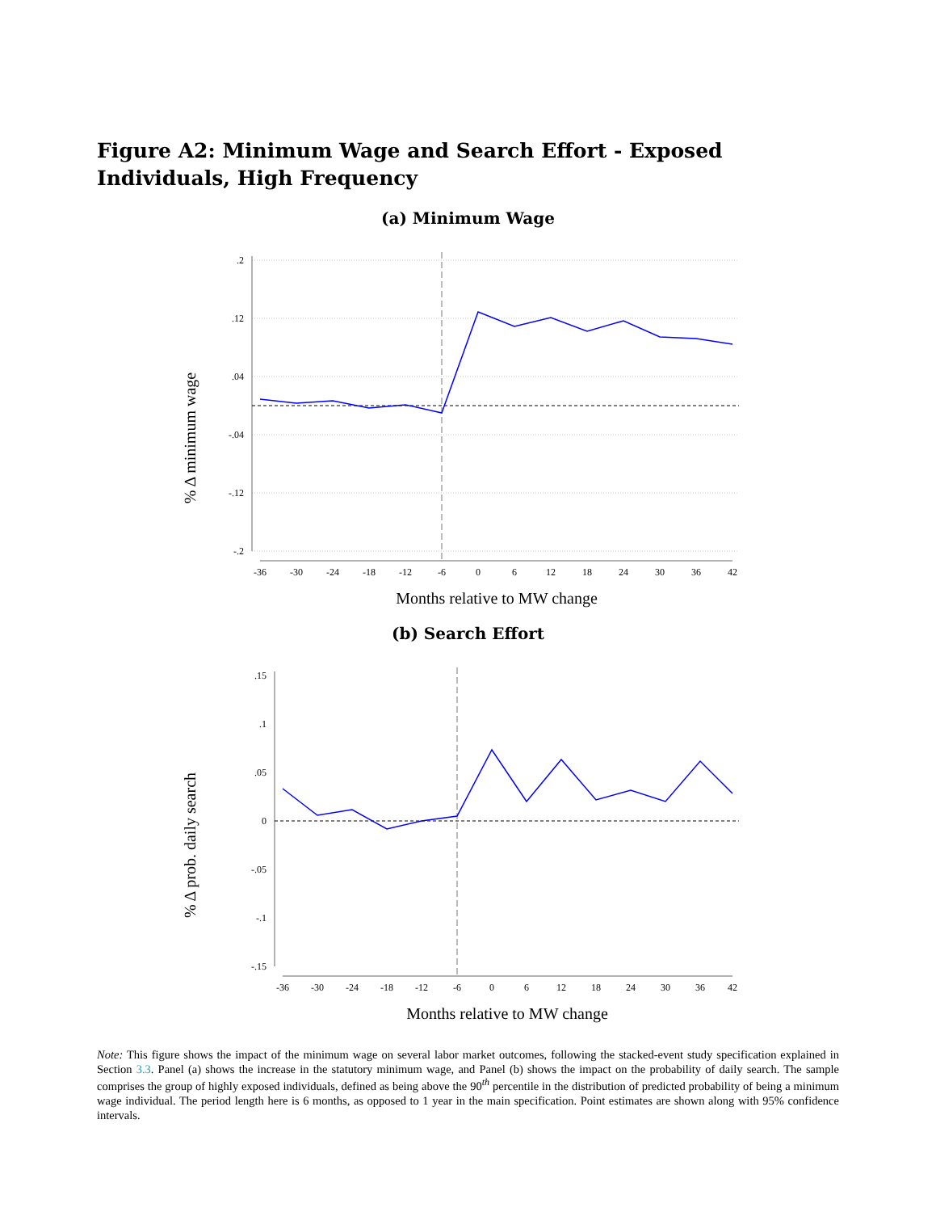Figure A2: Minimum Wage and Search Effort - Exposed Individuals, High Frequency
(a) Minimum Wage
% Δ minimum wage
.2
.12
.04
-.04
-.12
-.2
-36
-30
-24
-18
-12
-6
0
6
12
18
24
30
36
42
Months relative to MW change
(b) Search Effort
% Δ prob. daily search
.15
.1
.05
0
-.05
-.1
-.15
-36
-30
-24
-18
-12
-6
0
6
12
18
24
30
36
42
Months relative to MW change
Note: This figure shows the impact of the minimum wage on several labor market outcomes, following the stacked-event study specification explained in Section 3.3. Panel (a) shows the increase in the statutory minimum wage, and Panel (b) shows the impact on the probability of daily search. The sample comprises the group of highly exposed individuals, defined as being above the 90<sup>th</sup> percentile in the distribution of predicted probability of being a minimum wage individual. The period length here is 6 months, as opposed to 1 year in the main specification. Point estimates are shown along with 95% confidence intervals.